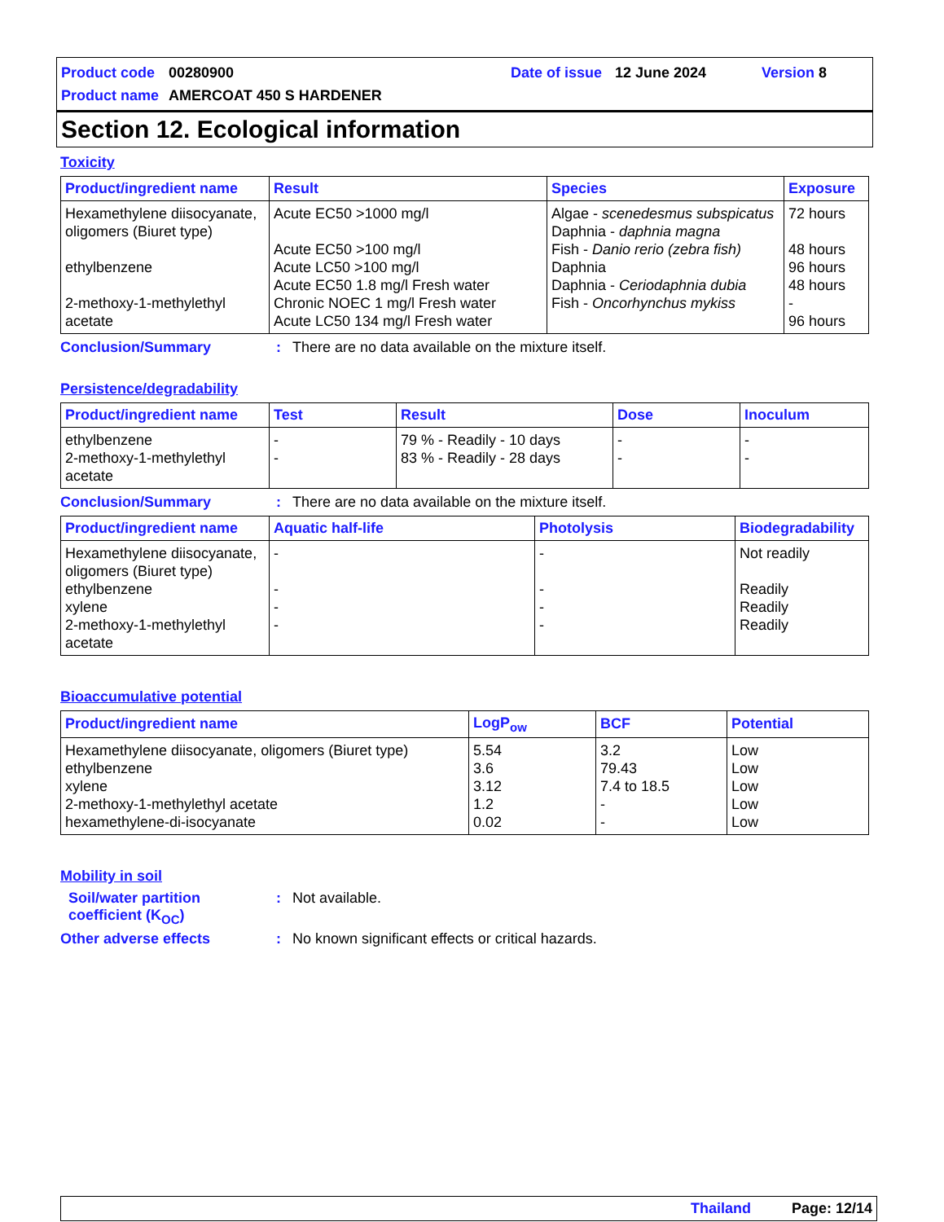Product code 00280900 Date of issue 12 June 2024 Version 8
Product name AMERCOAT 450 S HARDENER
Section 12. Ecological information
Toxicity
| Product/ingredient name | Result | Species | Exposure |
| --- | --- | --- | --- |
| Hexamethylene diisocyanate, oligomers (Biuret type) ethylbenzene 2-methoxy-1-methylethyl acetate | Acute EC50 >1000 mg/l Acute EC50 >100 mg/l Acute LC50 >100 mg/l Acute EC50 1.8 mg/l Fresh water Chronic NOEC 1 mg/l Fresh water Acute LC50 134 mg/l Fresh water | Algae - scenedesmus subspicatus Daphnia - daphnia magna Fish - Danio rerio (zebra fish) Daphnia Daphnia - Ceriodaphnia dubia Fish - Oncorhynchus mykiss | 72 hours 48 hours 96 hours 48 hours - 96 hours |
Conclusion/Summary: There are no data available on the mixture itself.
Persistence/degradability
| Product/ingredient name | Test | Result | Dose | Inoculum |
| --- | --- | --- | --- | --- |
| ethylbenzene 2-methoxy-1-methylethyl acetate | - - | 79 % - Readily - 10 days 83 % - Readily - 28 days | - - | - - |
Conclusion/Summary: There are no data available on the mixture itself.
| Product/ingredient name | Aquatic half-life | Photolysis | Biodegradability |
| --- | --- | --- | --- |
| Hexamethylene diisocyanate, oligomers (Biuret type) ethylbenzene xylene 2-methoxy-1-methylethyl acetate | - - - - | - - - - | Not readily Readily Readily Readily |
Bioaccumulative potential
| Product/ingredient name | LogP<sub>ow</sub> | BCF | Potential |
| --- | --- | --- | --- |
| Hexamethylene diisocyanate, oligomers (Biuret type) ethylbenzene xylene 2-methoxy-1-methylethyl acetate hexamethylene-di-isocyanate | 5.54 3.6 3.12 1.2 0.02 | 3.2 79.43 7.4 to 18.5 - - | Low Low Low Low Low |
Mobility in soil
Soil/water partition coefficient (K<sub>OC</sub>): Not available.
Other adverse effects: No known significant effects or critical hazards.
Thailand Page: 12/14